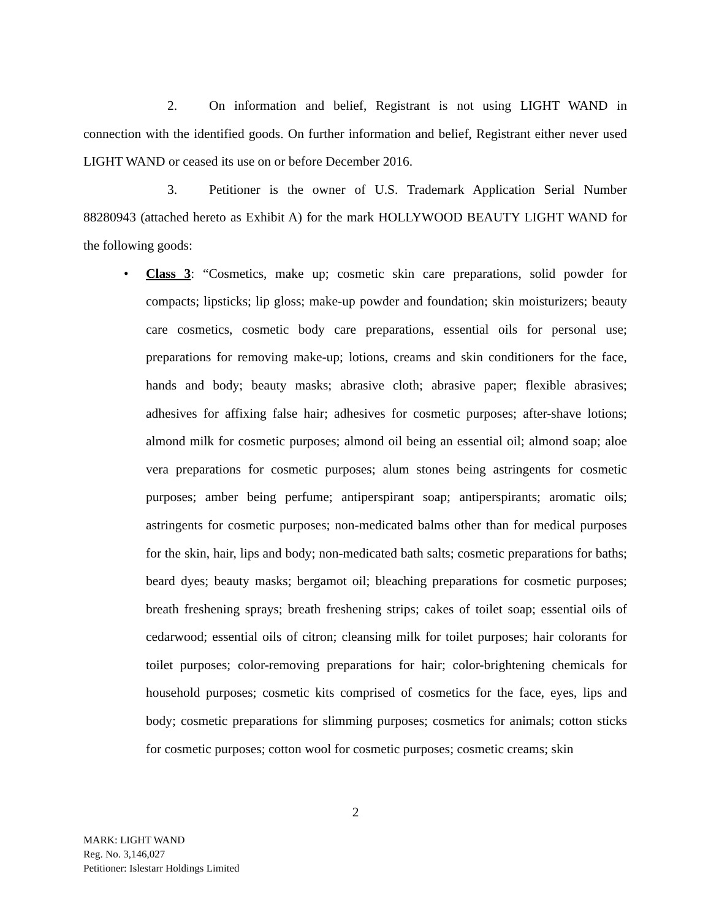2. On information and belief, Registrant is not using LIGHT WAND in connection with the identified goods. On further information and belief, Registrant either never used LIGHT WAND or ceased its use on or before December 2016.
3. Petitioner is the owner of U.S. Trademark Application Serial Number 88280943 (attached hereto as Exhibit A) for the mark HOLLYWOOD BEAUTY LIGHT WAND for the following goods:
•
Class 3: “Cosmetics, make up; cosmetic skin care preparations, solid powder for compacts; lipsticks; lip gloss; make-up powder and foundation; skin moisturizers; beauty care cosmetics, cosmetic body care preparations, essential oils for personal use; preparations for removing make-up; lotions, creams and skin conditioners for the face, hands and body; beauty masks; abrasive cloth; abrasive paper; flexible abrasives; adhesives for affixing false hair; adhesives for cosmetic purposes; after-shave lotions; almond milk for cosmetic purposes; almond oil being an essential oil; almond soap; aloe vera preparations for cosmetic purposes; alum stones being astringents for cosmetic purposes; amber being perfume; antiperspirant soap; antiperspirants; aromatic oils; astringents for cosmetic purposes; non-medicated balms other than for medical purposes for the skin, hair, lips and body; non-medicated bath salts; cosmetic preparations for baths; beard dyes; beauty masks; bergamot oil; bleaching preparations for cosmetic purposes; breath freshening sprays; breath freshening strips; cakes of toilet soap; essential oils of cedarwood; essential oils of citron; cleansing milk for toilet purposes; hair colorants for toilet purposes; color-removing preparations for hair; color-brightening chemicals for household purposes; cosmetic kits comprised of cosmetics for the face, eyes, lips and body; cosmetic preparations for slimming purposes; cosmetics for animals; cotton sticks for cosmetic purposes; cotton wool for cosmetic purposes; cosmetic creams; skin
2
MARK: LIGHT WAND
Reg. No. 3,146,027
Petitioner: Islestarr Holdings Limited